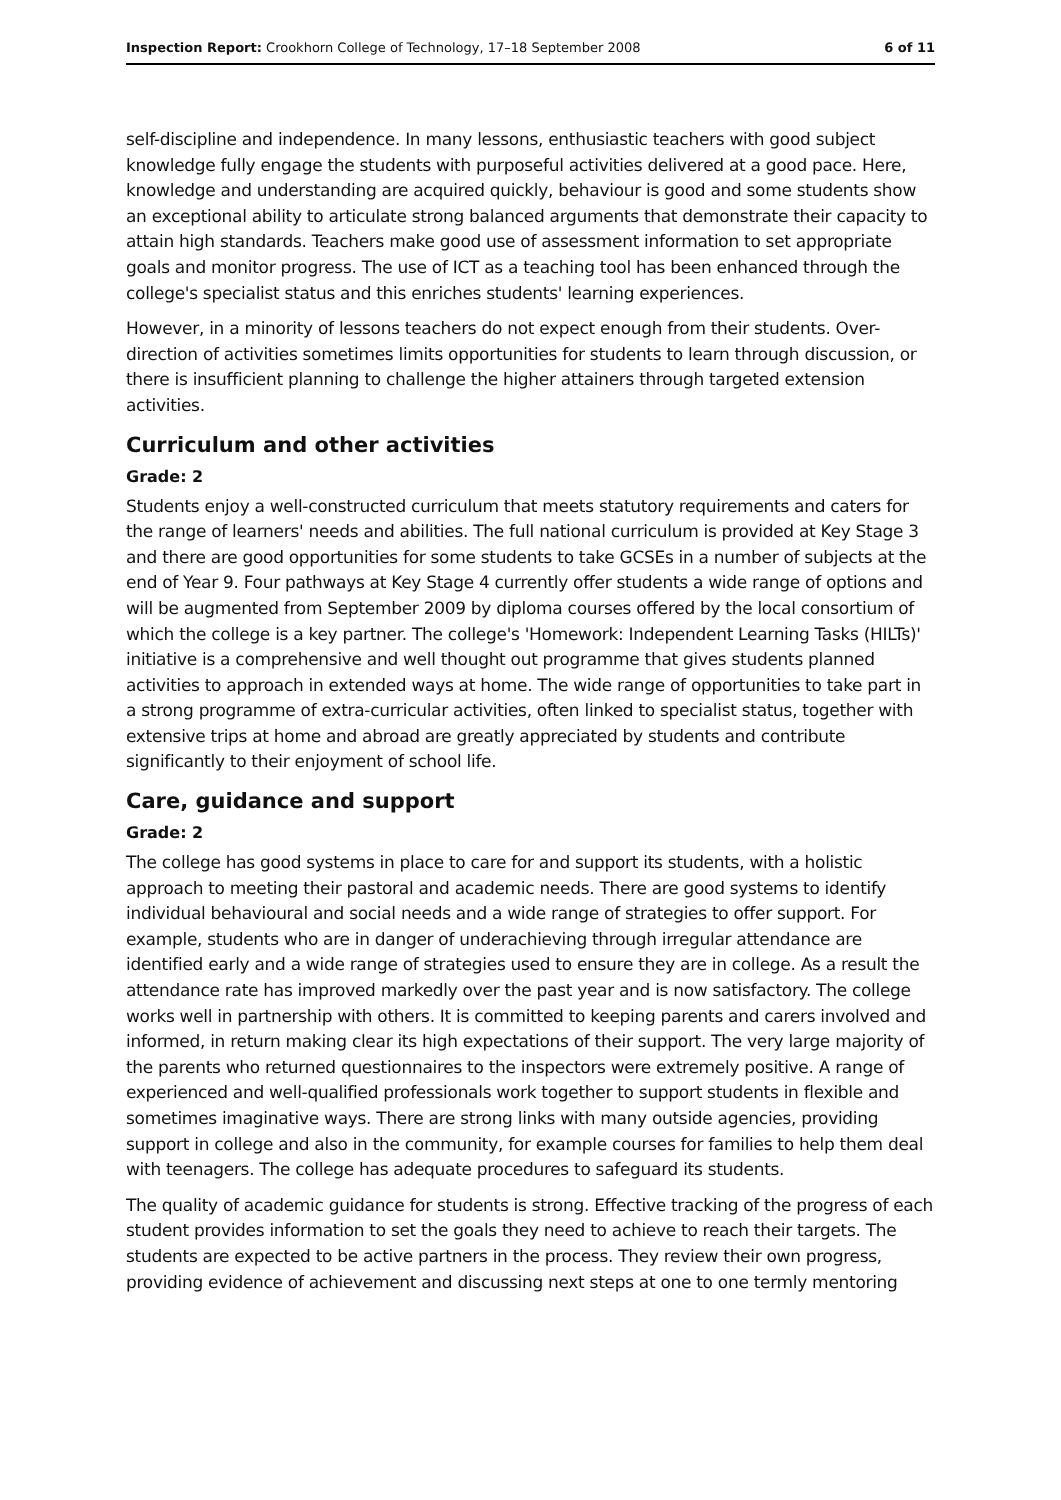Inspection Report: Crookhorn College of Technology, 17–18 September 2008 6 of 11
self-discipline and independence. In many lessons, enthusiastic teachers with good subject knowledge fully engage the students with purposeful activities delivered at a good pace. Here, knowledge and understanding are acquired quickly, behaviour is good and some students show an exceptional ability to articulate strong balanced arguments that demonstrate their capacity to attain high standards. Teachers make good use of assessment information to set appropriate goals and monitor progress. The use of ICT as a teaching tool has been enhanced through the college's specialist status and this enriches students' learning experiences.
However, in a minority of lessons teachers do not expect enough from their students. Over-direction of activities sometimes limits opportunities for students to learn through discussion, or there is insufficient planning to challenge the higher attainers through targeted extension activities.
Curriculum and other activities
Grade: 2
Students enjoy a well-constructed curriculum that meets statutory requirements and caters for the range of learners' needs and abilities. The full national curriculum is provided at Key Stage 3 and there are good opportunities for some students to take GCSEs in a number of subjects at the end of Year 9. Four pathways at Key Stage 4 currently offer students a wide range of options and will be augmented from September 2009 by diploma courses offered by the local consortium of which the college is a key partner. The college's 'Homework: Independent Learning Tasks (HILTs)' initiative is a comprehensive and well thought out programme that gives students planned activities to approach in extended ways at home. The wide range of opportunities to take part in a strong programme of extra-curricular activities, often linked to specialist status, together with extensive trips at home and abroad are greatly appreciated by students and contribute significantly to their enjoyment of school life.
Care, guidance and support
Grade: 2
The college has good systems in place to care for and support its students, with a holistic approach to meeting their pastoral and academic needs. There are good systems to identify individual behavioural and social needs and a wide range of strategies to offer support. For example, students who are in danger of underachieving through irregular attendance are identified early and a wide range of strategies used to ensure they are in college. As a result the attendance rate has improved markedly over the past year and is now satisfactory. The college works well in partnership with others. It is committed to keeping parents and carers involved and informed, in return making clear its high expectations of their support. The very large majority of the parents who returned questionnaires to the inspectors were extremely positive. A range of experienced and well-qualified professionals work together to support students in flexible and sometimes imaginative ways. There are strong links with many outside agencies, providing support in college and also in the community, for example courses for families to help them deal with teenagers. The college has adequate procedures to safeguard its students.
The quality of academic guidance for students is strong. Effective tracking of the progress of each student provides information to set the goals they need to achieve to reach their targets. The students are expected to be active partners in the process. They review their own progress, providing evidence of achievement and discussing next steps at one to one termly mentoring